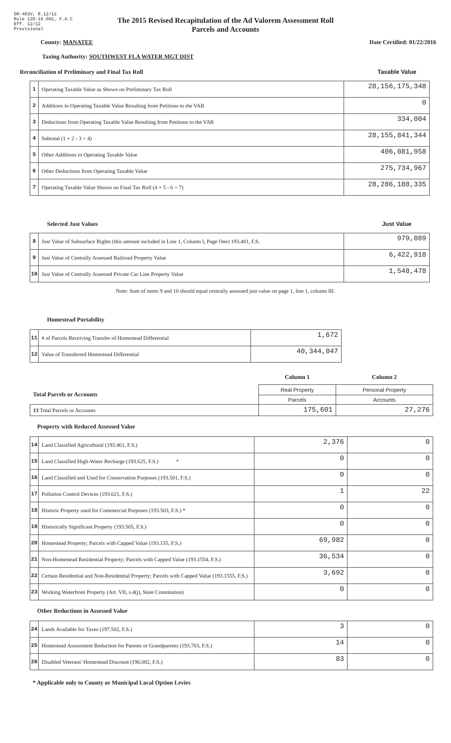DR-403V, R.12/12
Rule 12D-16.002, F.A.C
Eff. 12/12
Provisional
The 2015 Revised Recapitulation of the Ad Valorem Assessment Roll
Parcels and Accounts
County: MANATEE Date Certified: 01/22/2016
Taxing Authority: SOUTHWEST FLA WATER MGT DIST
Reconciliation of Preliminary and Final Tax Roll Taxable Value
| 1 | Operating Taxable Value as Shown on Preliminary Tax Roll | 28,156,175,348 |
| 2 | Additions to Operating Taxable Value Resulting from Petitions to the VAB | 0 |
| 3 | Deductions from Operating Taxable Value Resulting from Petitions to the VAB | 334,004 |
| 4 | Subtotal (1 + 2 - 3 = 4) | 28,155,841,344 |
| 5 | Other Additions to Operating Taxable Value | 406,081,958 |
| 6 | Other Deductions from Operating Taxable Value | 275,734,967 |
| 7 | Operating Taxable Value Shown on Final Tax Roll (4 + 5 - 6 = 7) | 28,286,188,335 |
Selected Just Values Just Value
| 8 | Just Value of Subsurface Rights (this amount included in Line 1, Column I, Page One) 193.481, F.S. | 979,089 |
| 9 | Just Value of Centrally Assessed Railroad Property Value | 6,422,918 |
| 10 | Just Value of Centrally Assessed Private Car Line Property Value | 1,548,478 |
Note: Sum of items 9 and 10 should equal centrally assessed just value on page 1, line 1, column III.
Homestead Portability
| 11 | # of Parcels Receiving Transfer of Homestead Differential | 1,672 |
| 12 | Value of Transferred Homestead Differential | 40,344,047 |
| | Column 1 | Column 2 |
| Total Parcels or Accounts | Real Property | Personal Property |
| | Parcels | Accounts |
| 13 Total Parcels or Accounts | 175,601 | 27,276 |
Property with Reduced Assessed Value
| 14 | Land Classified Agricultural (193.461, F.S.) | 2,376 | 0 |
| 15 | Land Classified High-Water Recharge (193.625, F.S.) * | 0 | 0 |
| 16 | Land Classified and Used for Conservation Purposes (193.501, F.S.) | 0 | 0 |
| 17 | Pollution Control Devices (193.621, F.S.) | 1 | 22 |
| 18 | Historic Property used for Commercial Purposes (193.503, F.S.) * | 0 | 0 |
| 19 | Historically Significant Property (193.505, F.S.) | 0 | 0 |
| 20 | Homestead Property; Parcels with Capped Value (193.155, F.S.) | 69,982 | 0 |
| 21 | Non-Homestead Residential Property; Parcels with Capped Value (193.1554, F.S.) | 36,534 | 0 |
| 22 | Certain Residential and Non-Residential Property; Parcels with Capped Value (193.1555, F.S.) | 3,692 | 0 |
| 23 | Working Waterfront Property (Art. VII, s.4(j), State Constitution) | 0 | 0 |
Other Reductions in Assessed Value
| 24 | Lands Available for Taxes (197.502, F.S.) | 3 | 0 |
| 25 | Homestead Assessment Reduction for Parents or Grandparents (193.703, F.S.) | 14 | 0 |
| 26 | Disabled Veterans' Homestead Discount (196.082, F.S.) | 83 | 0 |
* Applicable only to County or Municipal Local Option Levies